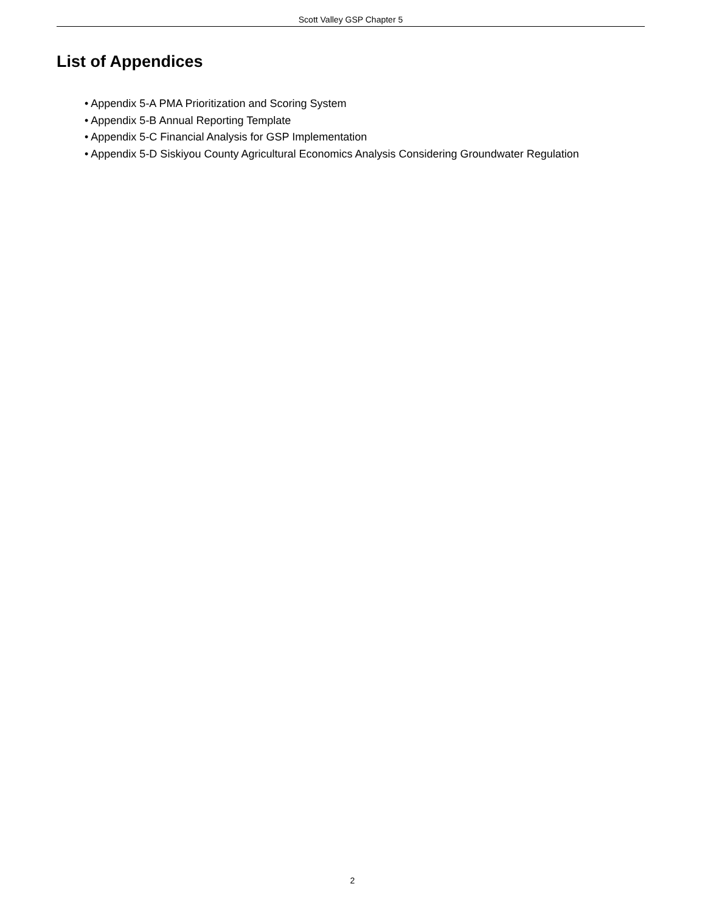Scott Valley GSP Chapter 5
List of Appendices
• Appendix 5-A PMA Prioritization and Scoring System
• Appendix 5-B Annual Reporting Template
• Appendix 5-C Financial Analysis for GSP Implementation
• Appendix 5-D Siskiyou County Agricultural Economics Analysis Considering Groundwater Regulation
2